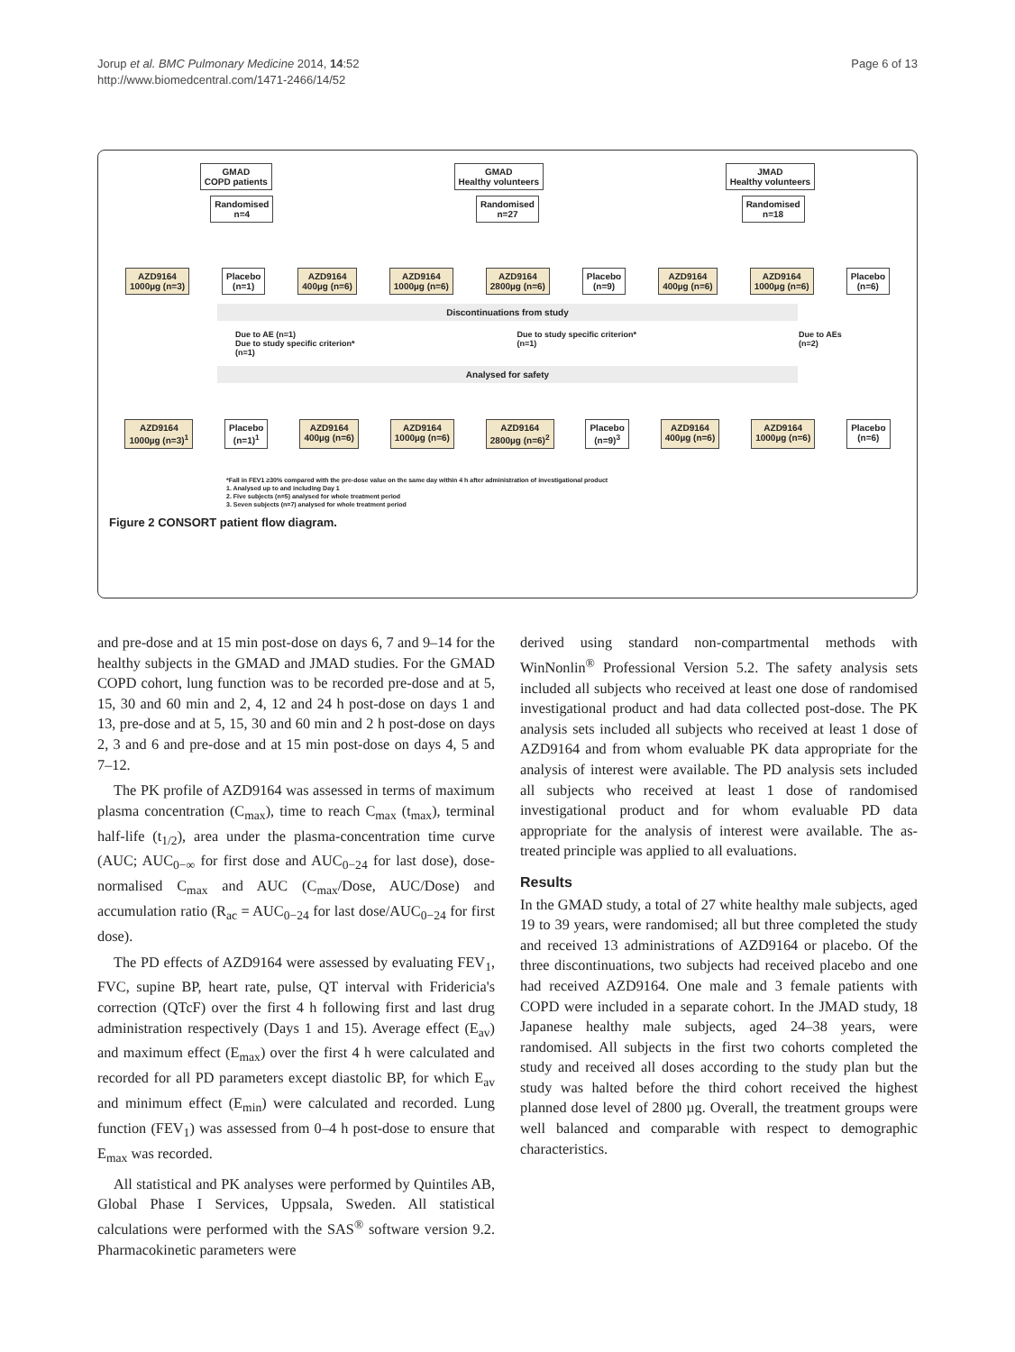Jorup et al. BMC Pulmonary Medicine 2014, 14:52
http://www.biomedcentral.com/1471-2466/14/52
Page 6 of 13
GMAD
COPD patients
GMAD
Healthy volunteers
JMAD
Healthy volunteers
Randomised
n=4
Randomised
n=27
Randomised
n=18
AZD9164
1000µg (n=3)
Placebo
(n=1)
AZD9164
400µg (n=6)
AZD9164
1000µg (n=6)
AZD9164
2800µg (n=6)
Placebo
(n=9)
AZD9164
400µg (n=6)
AZD9164
1000µg (n=6)
Placebo
(n=6)
Discontinuations from study
Due to AE (n=1)
Due to study specific criterion*
(n=1)
Due to study specific criterion*
(n=1)
Due to AEs
(n=2)
Analysed for safety
AZD9164
1000µg (n=3)<sup>1</sup>
Placebo
(n=1)<sup>1</sup>
AZD9164
400µg (n=6)
AZD9164
1000µg (n=6)
AZD9164
2800µg (n=6)<sup>2</sup>
Placebo
(n=9)<sup>3</sup>
AZD9164
400µg (n=6)
AZD9164
1000µg (n=6)
Placebo
(n=6)
*Fall in FEV1 ≥30% compared with the pre-dose value on the same day within 4 h after administration of investigational product
1. Analysed up to and including Day 1
2. Five subjects (n=5) analysed for whole treatment period
3. Seven subjects (n=7) analysed for whole treatment period
Figure 2 CONSORT patient flow diagram.
and pre-dose and at 15 min post-dose on days 6, 7 and 9–14 for the healthy subjects in the GMAD and JMAD studies. For the GMAD COPD cohort, lung function was to be recorded pre-dose and at 5, 15, 30 and 60 min and 2, 4, 12 and 24 h post-dose on days 1 and 13, pre-dose and at 5, 15, 30 and 60 min and 2 h post-dose on days 2, 3 and 6 and pre-dose and at 15 min post-dose on days 4, 5 and 7–12.
The PK profile of AZD9164 was assessed in terms of maximum plasma concentration (C<sub>max</sub>), time to reach C<sub>max</sub> (t<sub>max</sub>), terminal half-life (t<sub>1/2</sub>), area under the plasma-concentration time curve (AUC; AUC<sub>0−∞</sub> for first dose and AUC<sub>0−24</sub> for last dose), dose-normalised C<sub>max</sub> and AUC (C<sub>max</sub>/Dose, AUC/Dose) and accumulation ratio (R<sub>ac</sub> = AUC<sub>0−24</sub> for last dose/AUC<sub>0−24</sub> for first dose).
The PD effects of AZD9164 were assessed by evaluating FEV<sub>1</sub>, FVC, supine BP, heart rate, pulse, QT interval with Fridericia's correction (QTcF) over the first 4 h following first and last drug administration respectively (Days 1 and 15). Average effect (E<sub>av</sub>) and maximum effect (E<sub>max</sub>) over the first 4 h were calculated and recorded for all PD parameters except diastolic BP, for which E<sub>av</sub> and minimum effect (E<sub>min</sub>) were calculated and recorded. Lung function (FEV<sub>1</sub>) was assessed from 0–4 h post-dose to ensure that E<sub>max</sub> was recorded.
All statistical and PK analyses were performed by Quintiles AB, Global Phase I Services, Uppsala, Sweden. All statistical calculations were performed with the SAS<sup>®</sup> software version 9.2. Pharmacokinetic parameters were
derived using standard non-compartmental methods with WinNonlin<sup>®</sup> Professional Version 5.2. The safety analysis sets included all subjects who received at least one dose of randomised investigational product and had data collected post-dose. The PK analysis sets included all subjects who received at least 1 dose of AZD9164 and from whom evaluable PK data appropriate for the analysis of interest were available. The PD analysis sets included all subjects who received at least 1 dose of randomised investigational product and for whom evaluable PD data appropriate for the analysis of interest were available. The as-treated principle was applied to all evaluations.
Results
In the GMAD study, a total of 27 white healthy male subjects, aged 19 to 39 years, were randomised; all but three completed the study and received 13 administrations of AZD9164 or placebo. Of the three discontinuations, two subjects had received placebo and one had received AZD9164. One male and 3 female patients with COPD were included in a separate cohort. In the JMAD study, 18 Japanese healthy male subjects, aged 24–38 years, were randomised. All subjects in the first two cohorts completed the study and received all doses according to the study plan but the study was halted before the third cohort received the highest planned dose level of 2800 µg. Overall, the treatment groups were well balanced and comparable with respect to demographic characteristics.